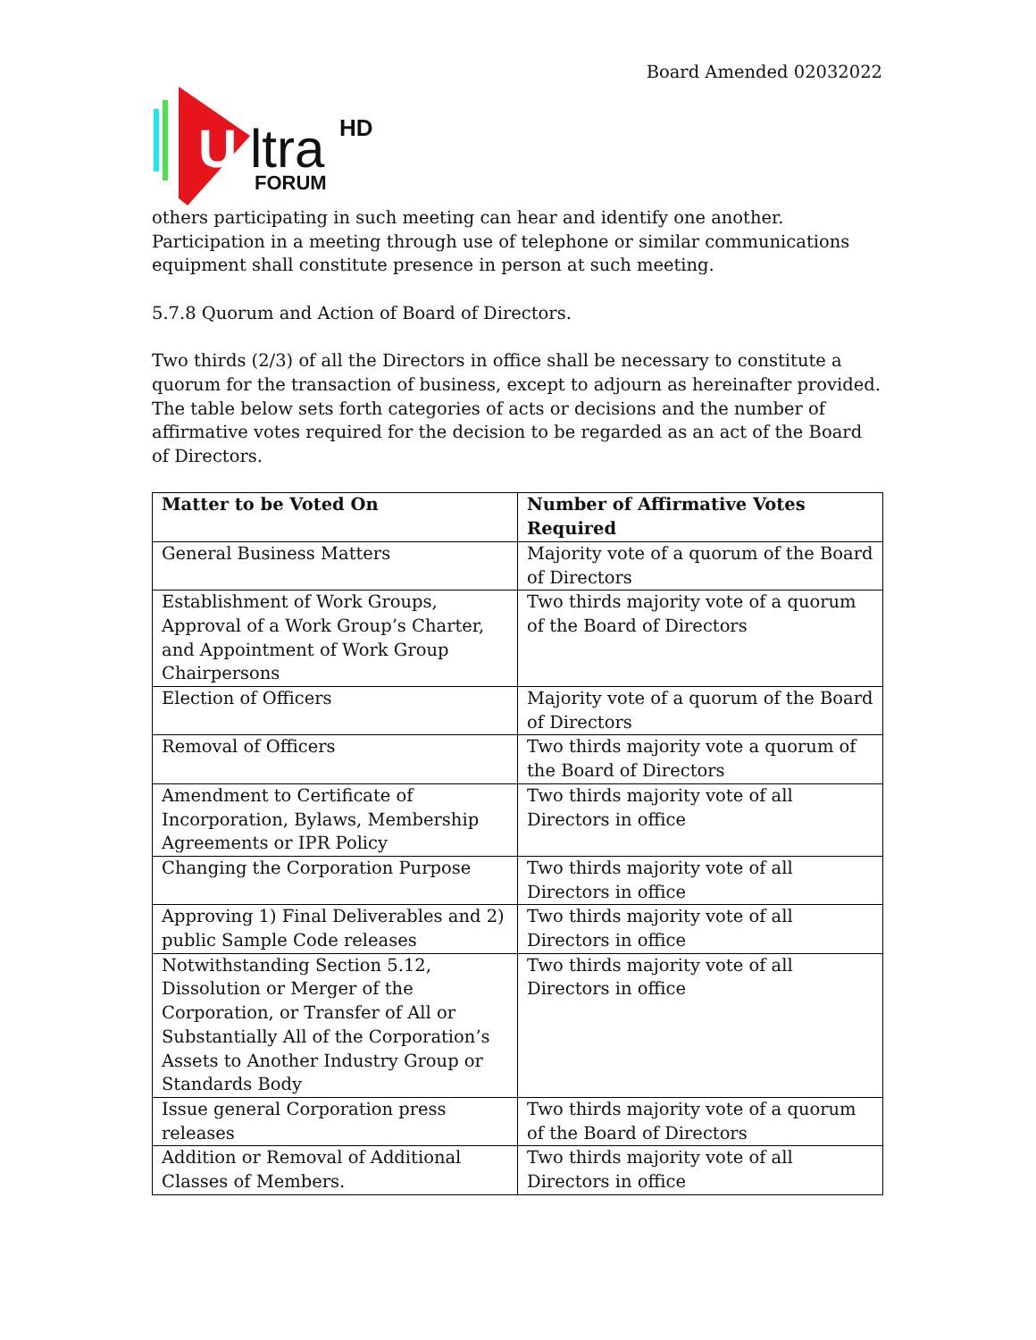Board Amended 02032022
U
ltra
HD
FORUM
others participating in such meeting can hear and identify one another. Participation in a meeting through use of telephone or similar communications equipment shall constitute presence in person at such meeting.
5.7.8 Quorum and Action of Board of Directors.
Two thirds (2/3) of all the Directors in office shall be necessary to constitute a quorum for the transaction of business, except to adjourn as hereinafter provided. The table below sets forth categories of acts or decisions and the number of affirmative votes required for the decision to be regarded as an act of the Board of Directors.
| Matter to be Voted On | Number of Affirmative Votes Required |
| --- | --- |
| General Business Matters | Majority vote of a quorum of the Board of Directors |
| Establishment of Work Groups, Approval of a Work Group’s Charter, and Appointment of Work Group Chairpersons | Two thirds majority vote of a quorum of the Board of Directors |
| Election of Officers | Majority vote of a quorum of the Board of Directors |
| Removal of Officers | Two thirds majority vote a quorum of the Board of Directors |
| Amendment to Certificate of Incorporation, Bylaws, Membership Agreements or IPR Policy | Two thirds majority vote of all Directors in office |
| Changing the Corporation Purpose | Two thirds majority vote of all Directors in office |
| Approving 1) Final Deliverables and 2) public Sample Code releases | Two thirds majority vote of all Directors in office |
| Notwithstanding Section 5.12, Dissolution or Merger of the Corporation, or Transfer of All or Substantially All of the Corporation’s Assets to Another Industry Group or Standards Body | Two thirds majority vote of all Directors in office |
| Issue general Corporation press releases | Two thirds majority vote of a quorum of the Board of Directors |
| Addition or Removal of Additional Classes of Members. | Two thirds majority vote of all Directors in office |